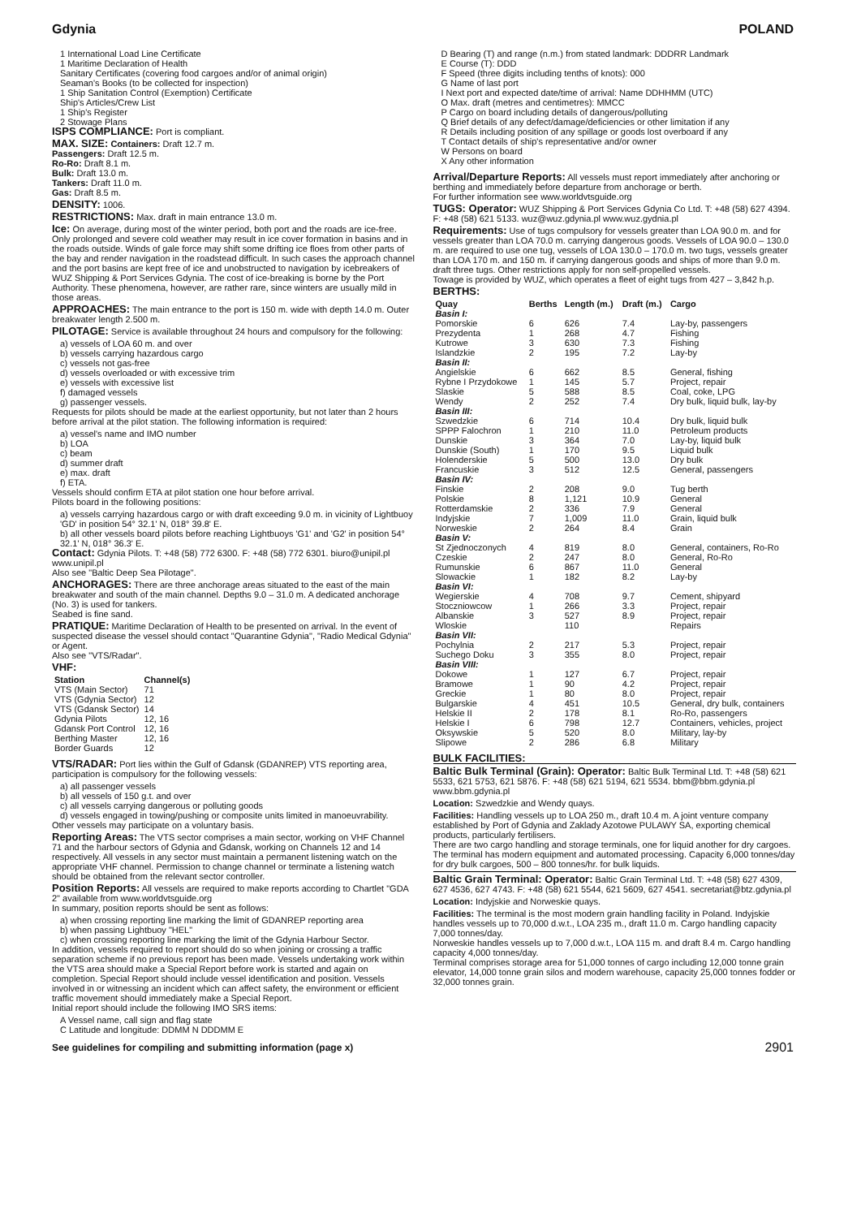Gdynia POLAND
1 International Load Line Certificate
1 Maritime Declaration of Health
Sanitary Certificates (covering food cargoes and/or of animal origin)
Seaman's Books (to be collected for inspection)
1 Ship Sanitation Control (Exemption) Certificate
Ship's Articles/Crew List
1 Ship's Register
2 Stowage Plans
ISPS COMPLIANCE: Port is compliant.
MAX. SIZE: Containers: Draft 12.7 m.
Passengers: Draft 12.5 m.
Ro-Ro: Draft 8.1 m.
Bulk: Draft 13.0 m.
Tankers: Draft 11.0 m.
Gas: Draft 8.5 m.
DENSITY: 1006.
RESTRICTIONS: Max. draft in main entrance 13.0 m.
Ice: On average, during most of the winter period, both port and the roads are ice-free. Only prolonged and severe cold weather may result in ice cover formation in basins and in the roads outside. Winds of gale force may shift some drifting ice floes from other parts of the bay and render navigation in the roadstead difficult. In such cases the approach channel and the port basins are kept free of ice and unobstructed to navigation by icebreakers of WUZ Shipping & Port Services Gdynia. The cost of ice-breaking is borne by the Port Authority. These phenomena, however, are rather rare, since winters are usually mild in those areas.
APPROACHES: The main entrance to the port is 150 m. wide with depth 14.0 m. Outer breakwater length 2.500 m.
PILOTAGE: Service is available throughout 24 hours and compulsory for the following:
a) vessels of LOA 60 m. and over
b) vessels carrying hazardous cargo
c) vessels not gas-free
d) vessels overloaded or with excessive trim
e) vessels with excessive list
f) damaged vessels
g) passenger vessels.
Requests for pilots should be made at the earliest opportunity, but not later than 2 hours before arrival at the pilot station. The following information is required:
a) vessel's name and IMO number
b) LOA
c) beam
d) summer draft
e) max. draft
f) ETA.
Vessels should confirm ETA at pilot station one hour before arrival.
Pilots board in the following positions:
a) vessels carrying hazardous cargo or with draft exceeding 9.0 m. in vicinity of Lightbuoy 'GD' in position 54° 32.1' N, 018° 39.8' E.
b) all other vessels board pilots before reaching Lightbuoys 'G1' and 'G2' in position 54° 32.1' N, 018° 36.3' E.
Contact: Gdynia Pilots. T: +48 (58) 772 6300. F: +48 (58) 772 6301. biuro@unipil.pl www.unipil.pl
Also see "Baltic Deep Sea Pilotage".
ANCHORAGES: There are three anchorage areas situated to the east of the main breakwater and south of the main channel. Depths 9.0 – 31.0 m. A dedicated anchorage (No. 3) is used for tankers.
Seabed is fine sand.
PRATIQUE: Maritime Declaration of Health to be presented on arrival. In the event of suspected disease the vessel should contact "Quarantine Gdynia", "Radio Medical Gdynia" or Agent.
Also see "VTS/Radar".
VHF:
| Station | Channel(s) |
| --- | --- |
| VTS (Main Sector) | 71 |
| VTS (Gdynia Sector) | 12 |
| VTS (Gdansk Sector) | 14 |
| Gdynia Pilots | 12, 16 |
| Gdansk Port Control | 12, 16 |
| Berthing Master | 12, 16 |
| Border Guards | 12 |
VTS/RADAR: Port lies within the Gulf of Gdansk (GDANREP) VTS reporting area, participation is compulsory for the following vessels:
a) all passenger vessels
b) all vessels of 150 g.t. and over
c) all vessels carrying dangerous or polluting goods
d) vessels engaged in towing/pushing or composite units limited in manoeuvrability.
Other vessels may participate on a voluntary basis.
Reporting Areas: The VTS sector comprises a main sector, working on VHF Channel 71 and the harbour sectors of Gdynia and Gdansk, working on Channels 12 and 14 respectively. All vessels in any sector must maintain a permanent listening watch on the appropriate VHF channel. Permission to change channel or terminate a listening watch should be obtained from the relevant sector controller.
Position Reports: All vessels are required to make reports according to Chartlet "GDA 2" available from www.worldvtsguide.org
In summary, position reports should be sent as follows:
a) when crossing reporting line marking the limit of GDANREP reporting area
b) when passing Lightbuoy "HEL"
c) when crossing reporting line marking the limit of the Gdynia Harbour Sector.
In addition, vessels required to report should do so when joining or crossing a traffic separation scheme if no previous report has been made. Vessels undertaking work within the VTS area should make a Special Report before work is started and again on completion. Special Report should include vessel identification and position. Vessels involved in or witnessing an incident which can affect safety, the environment or efficient traffic movement should immediately make a Special Report.
Initial report should include the following IMO SRS items:
A Vessel name, call sign and flag state
C Latitude and longitude: DDMM N DDDMM E
D Bearing (T) and range (n.m.) from stated landmark: DDDRR Landmark
E Course (T): DDD
F Speed (three digits including tenths of knots): 000
G Name of last port
I Next port and expected date/time of arrival: Name DDHHMM (UTC)
O Max. draft (metres and centimetres): MMCC
P Cargo on board including details of dangerous/polluting
Q Brief details of any defect/damage/deficiencies or other limitation if any
R Details including position of any spillage or goods lost overboard if any
T Contact details of ship's representative and/or owner
W Persons on board
X Any other information
Arrival/Departure Reports: All vessels must report immediately after anchoring or berthing and immediately before departure from anchorage or berth.
For further information see www.worldvtsguide.org
TUGS: Operator: WUZ Shipping & Port Services Gdynia Co Ltd. T: +48 (58) 627 4394. F: +48 (58) 621 5133. wuz@wuz.gdynia.pl www.wuz.gydnia.pl
Requirements: Use of tugs compulsory for vessels greater than LOA 90.0 m. and for vessels greater than LOA 70.0 m. carrying dangerous goods. Vessels of LOA 90.0 – 130.0 m. are required to use one tug, vessels of LOA 130.0 – 170.0 m. two tugs, vessels greater than LOA 170 m. and 150 m. if carrying dangerous goods and ships of more than 9.0 m. draft three tugs. Other restrictions apply for non self-propelled vessels.
Towage is provided by WUZ, which operates a fleet of eight tugs from 427 – 3,842 h.p.
BERTHS:
| Quay | Berths | Length (m.) | Draft (m.) | Cargo |
| --- | --- | --- | --- | --- |
| Basin I: | | | | |
| Pomorskie | 6 | 626 | 7.4 | Lay-by, passengers |
| Prezydenta | 1 | 268 | 4.7 | Fishing |
| Kutrowe | 3 | 630 | 7.3 | Fishing |
| Islandzkie | 2 | 195 | 7.2 | Lay-by |
| Basin II: | | | | |
| Angielskie | 6 | 662 | 8.5 | General, fishing |
| Rybne I Przydokowe | 1 | 145 | 5.7 | Project, repair |
| Slaskie | 5 | 588 | 8.5 | Coal, coke, LPG |
| Wendy | 2 | 252 | 7.4 | Dry bulk, liquid bulk, lay-by |
| Basin III: | | | | |
| Szwedzkie | 6 | 714 | 10.4 | Dry bulk, liquid bulk |
| SPPP Falochron | 1 | 210 | 11.0 | Petroleum products |
| Dunskie | 3 | 364 | 7.0 | Lay-by, liquid bulk |
| Dunskie (South) | 1 | 170 | 9.5 | Liquid bulk |
| Holenderskie | 5 | 500 | 13.0 | Dry bulk |
| Francuskie | 3 | 512 | 12.5 | General, passengers |
| Basin IV: | | | | |
| Finskie | 2 | 208 | 9.0 | Tug berth |
| Polskie | 8 | 1,121 | 10.9 | General |
| Rotterdamskie | 2 | 336 | 7.9 | General |
| Indyjskie | 7 | 1,009 | 11.0 | Grain, liquid bulk |
| Norweskie | 2 | 264 | 8.4 | Grain |
| Basin V: | | | | |
| St Zjednoczonych | 4 | 819 | 8.0 | General, containers, Ro-Ro |
| Czeskie | 2 | 247 | 8.0 | General, Ro-Ro |
| Rumunskie | 6 | 867 | 11.0 | General |
| Slowackie | 1 | 182 | 8.2 | Lay-by |
| Basin VI: | | | | |
| Wegierskie | 4 | 708 | 9.7 | Cement, shipyard |
| Stoczniowcow | 1 | 266 | 3.3 | Project, repair |
| Albanskie | 3 | 527 | 8.9 | Project, repair |
| Wloskie | | 110 | | Repairs |
| Basin VII: | | | | |
| Pochylnia | 2 | 217 | 5.3 | Project, repair |
| Suchego Doku | 3 | 355 | 8.0 | Project, repair |
| Basin VIII: | | | | |
| Dokowe | 1 | 127 | 6.7 | Project, repair |
| Bramowe | 1 | 90 | 4.2 | Project, repair |
| Greckie | 1 | 80 | 8.0 | Project, repair |
| Bulgarskie | 4 | 451 | 10.5 | General, dry bulk, containers |
| Helskie II | 2 | 178 | 8.1 | Ro-Ro, passengers |
| Helskie I | 6 | 798 | 12.7 | Containers, vehicles, project |
| Oksywskie | 5 | 520 | 8.0 | Military, lay-by |
| Slipowe | 2 | 286 | 6.8 | Military |
BULK FACILITIES:
Baltic Bulk Terminal (Grain): Operator: Baltic Bulk Terminal Ltd. T: +48 (58) 621 5533, 621 5753, 621 5876. F: +48 (58) 621 5194, 621 5534. bbm@bbm.gdynia.pl www.bbm.gdynia.pl
Location: Szwedzkie and Wendy quays.
Facilities: Handling vessels up to LOA 250 m., draft 10.4 m. A joint venture company established by Port of Gdynia and Zaklady Azotowe PULAWY SA, exporting chemical products, particularly fertilisers.
There are two cargo handling and storage terminals, one for liquid another for dry cargoes. The terminal has modern equipment and automated processing. Capacity 6,000 tonnes/day for dry bulk cargoes, 500 – 800 tonnes/hr. for bulk liquids.
Baltic Grain Terminal: Operator: Baltic Grain Terminal Ltd. T: +48 (58) 627 4309, 627 4536, 627 4743. F: +48 (58) 621 5544, 621 5609, 627 4541. secretariat@btz.gdynia.pl
Location: Indyjskie and Norweskie quays.
Facilities: The terminal is the most modern grain handling facility in Poland. Indyjskie handles vessels up to 70,000 d.w.t., LOA 235 m., draft 11.0 m. Cargo handling capacity 7,000 tonnes/day.
Norweskie handles vessels up to 7,000 d.w.t., LOA 115 m. and draft 8.4 m. Cargo handling capacity 4,000 tonnes/day.
Terminal comprises storage area for 51,000 tonnes of cargo including 12,000 tonne grain elevator, 14,000 tonne grain silos and modern warehouse, capacity 25,000 tonnes fodder or 32,000 tonnes grain.
See guidelines for compiling and submitting information (page x) 2901